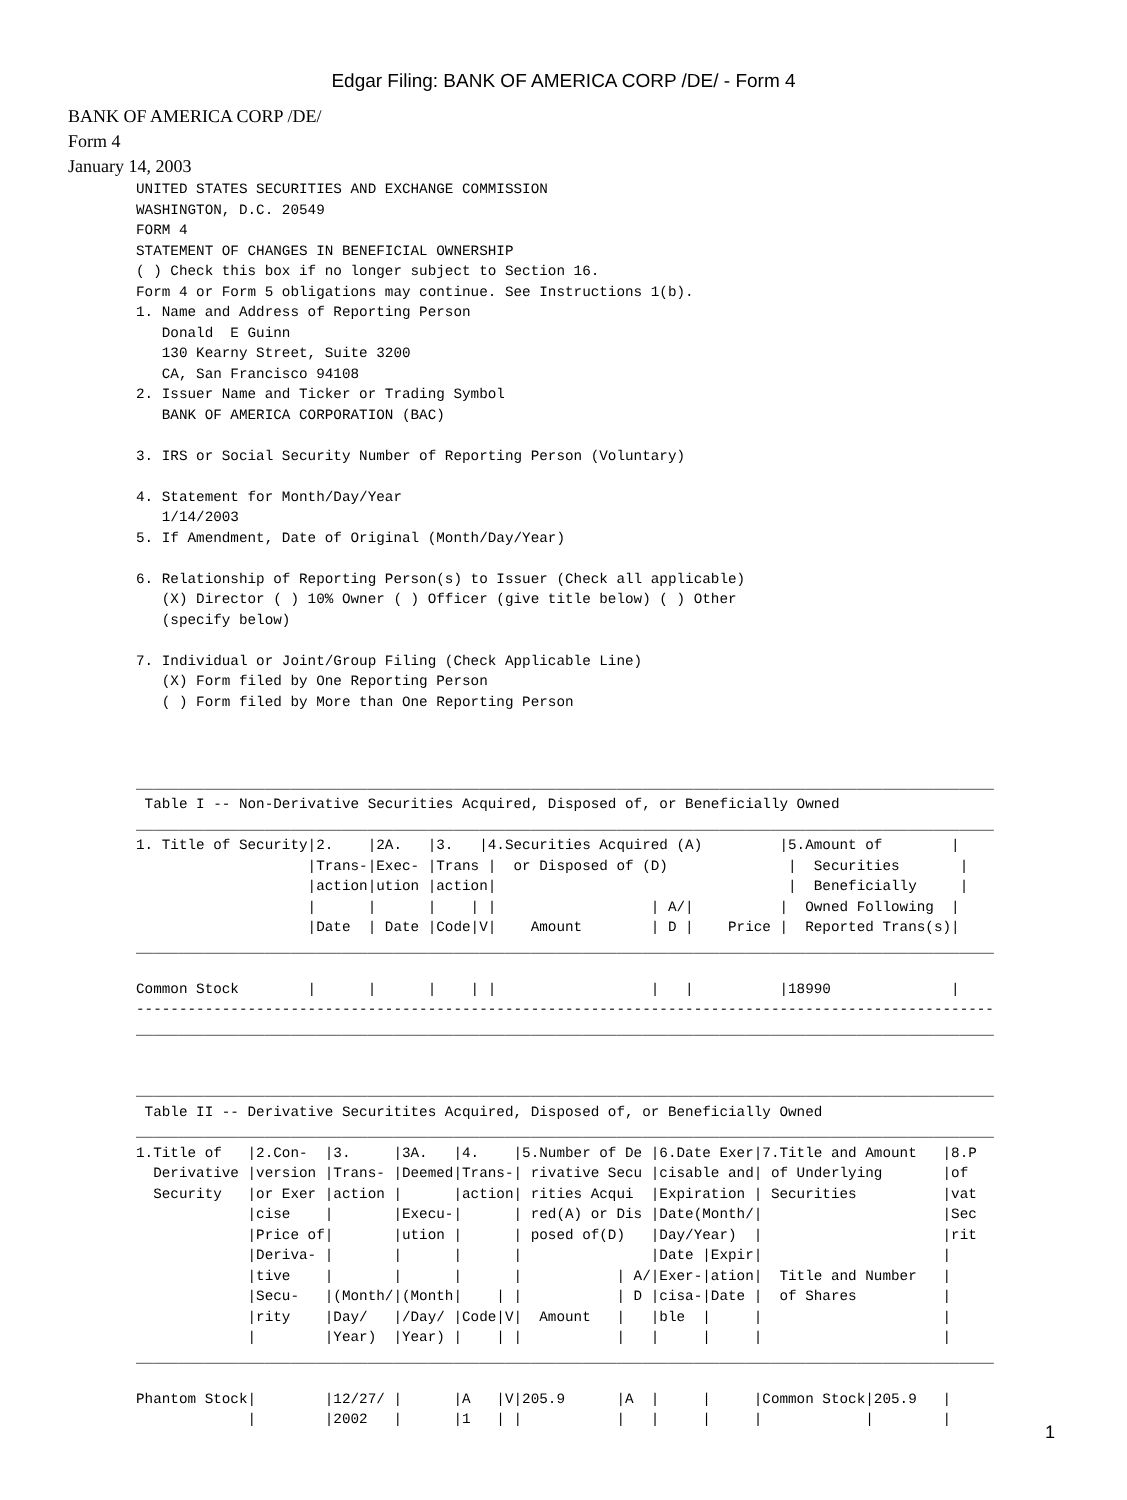Edgar Filing: BANK OF AMERICA CORP /DE/ - Form 4
BANK OF AMERICA CORP /DE/
Form 4
January 14, 2003
UNITED STATES SECURITIES AND EXCHANGE COMMISSION
WASHINGTON, D.C. 20549
FORM 4
STATEMENT OF CHANGES IN BENEFICIAL OWNERSHIP
( ) Check this box if no longer subject to Section 16.
Form 4 or Form 5 obligations may continue. See Instructions 1(b).
1. Name and Address of Reporting Person
   Donald  E Guinn
   130 Kearny Street, Suite 3200
   CA, San Francisco 94108
2. Issuer Name and Ticker or Trading Symbol
   BANK OF AMERICA CORPORATION (BAC)

3. IRS or Social Security Number of Reporting Person (Voluntary)

4. Statement for Month/Day/Year
   1/14/2003
5. If Amendment, Date of Original (Month/Day/Year)

6. Relationship of Reporting Person(s) to Issuer (Check all applicable)
   (X) Director ( ) 10% Owner ( ) Officer (give title below) ( ) Other
   (specify below)

7. Individual or Joint/Group Filing (Check Applicable Line)
   (X) Form filed by One Reporting Person
   ( ) Form filed by More than One Reporting Person



____________________________________________________________________________________________________
 Table I -- Non-Derivative Securities Acquired, Disposed of, or Beneficially Owned
____________________________________________________________________________________________________
1. Title of Security|2.    |2A.   |3.   |4.Securities Acquired (A)         |5.Amount of        |
                    |Trans-|Exec- |Trans |  or Disposed of (D)              |  Securities       |
                    |action|ution |action|                                  |  Beneficially     |
                    |      |      |    | |                  | A/|          |  Owned Following  |
                    |Date  | Date |Code|V|    Amount        | D |    Price |  Reported Trans(s)|
____________________________________________________________________________________________________

Common Stock        |      |      |    | |                  |   |          |18990              |
----------------------------------------------------------------------------------------------------
____________________________________________________________________________________________________


____________________________________________________________________________________________________
 Table II -- Derivative Securitites Acquired, Disposed of, or Beneficially Owned
____________________________________________________________________________________________________
1.Title of   |2.Con-  |3.     |3A.   |4.    |5.Number of De |6.Date Exer|7.Title and Amount   |8.P
  Derivative |version |Trans- |Deemed|Trans-| rivative Secu |cisable and| of Underlying       |of 
  Security   |or Exer |action |      |action| rities Acqui  |Expiration | Securities          |vat
             |cise    |       |Execu-|      | red(A) or Dis |Date(Month/|                     |Sec
             |Price of|       |ution |      | posed of(D)   |Day/Year)  |                     |rit
             |Deriva- |       |      |      |               |Date |Expir|                     |
             |tive    |       |      |      |           | A/|Exer-|ation|  Title and Number   |
             |Secu-   |(Month/|(Month|    | |           | D |cisa-|Date |  of Shares          |
             |rity    |Day/   |/Day/ |Code|V|  Amount   |   |ble  |     |                     |
             |        |Year)  |Year) |    | |           |   |     |     |                     |
____________________________________________________________________________________________________

Phantom Stock|        |12/27/ |      |A   |V|205.9      |A  |     |     |Common Stock|205.9   |
             |        |2002   |      |1   | |           |   |     |     |            |        |
1